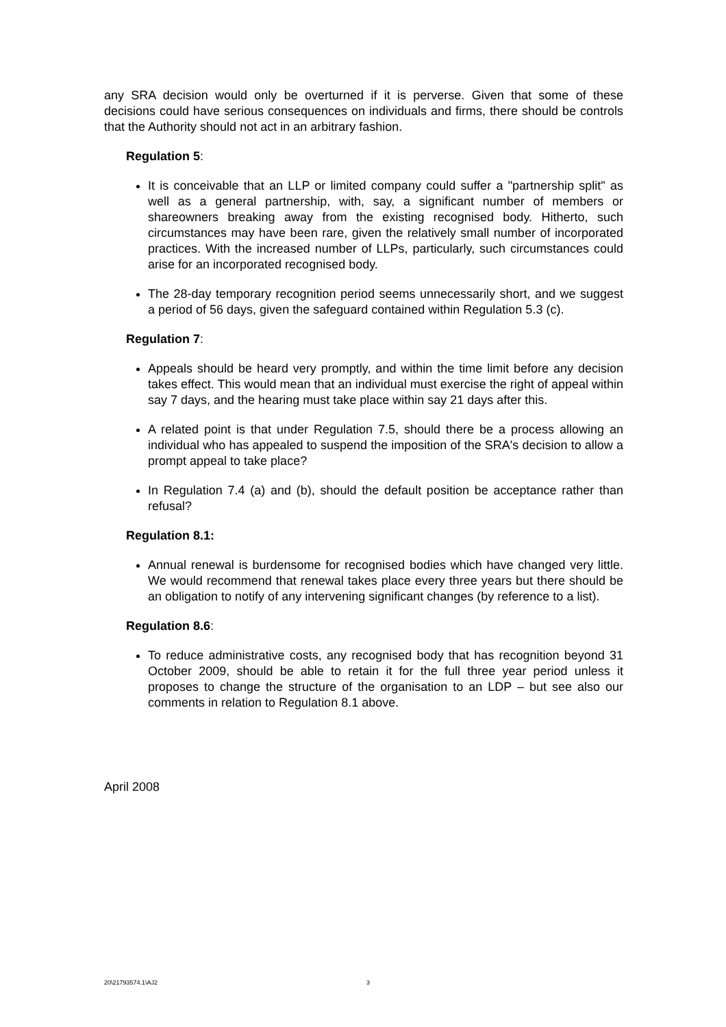any SRA decision would only be overturned if it is perverse. Given that some of these decisions could have serious consequences on individuals and firms, there should be controls that the Authority should not act in an arbitrary fashion.
Regulation 5:
It is conceivable that an LLP or limited company could suffer a "partnership split" as well as a general partnership, with, say, a significant number of members or shareowners breaking away from the existing recognised body. Hitherto, such circumstances may have been rare, given the relatively small number of incorporated practices. With the increased number of LLPs, particularly, such circumstances could arise for an incorporated recognised body.
The 28-day temporary recognition period seems unnecessarily short, and we suggest a period of 56 days, given the safeguard contained within Regulation 5.3 (c).
Regulation 7:
Appeals should be heard very promptly, and within the time limit before any decision takes effect. This would mean that an individual must exercise the right of appeal within say 7 days, and the hearing must take place within say 21 days after this.
A related point is that under Regulation 7.5, should there be a process allowing an individual who has appealed to suspend the imposition of the SRA's decision to allow a prompt appeal to take place?
In Regulation 7.4 (a) and (b), should the default position be acceptance rather than refusal?
Regulation 8.1:
Annual renewal is burdensome for recognised bodies which have changed very little. We would recommend that renewal takes place every three years but there should be an obligation to notify of any intervening significant changes (by reference to a list).
Regulation 8.6:
To reduce administrative costs, any recognised body that has recognition beyond 31 October 2009, should be able to retain it for the full three year period unless it proposes to change the structure of the organisation to an LDP – but see also our comments in relation to Regulation 8.1 above.
April 2008
20\21793574.1\AJ2 3